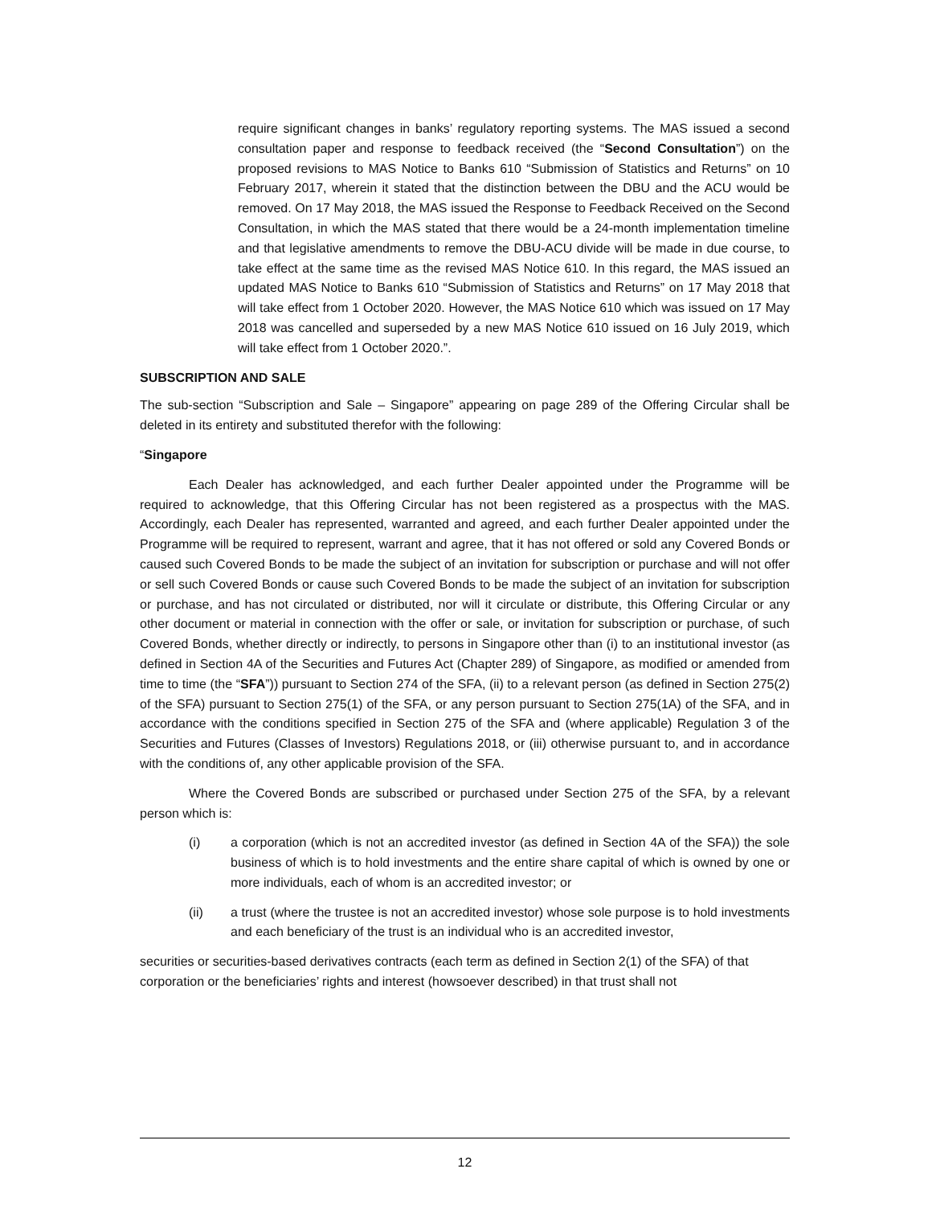require significant changes in banks’ regulatory reporting systems. The MAS issued a second consultation paper and response to feedback received (the “Second Consultation”) on the proposed revisions to MAS Notice to Banks 610 “Submission of Statistics and Returns” on 10 February 2017, wherein it stated that the distinction between the DBU and the ACU would be removed. On 17 May 2018, the MAS issued the Response to Feedback Received on the Second Consultation, in which the MAS stated that there would be a 24-month implementation timeline and that legislative amendments to remove the DBU-ACU divide will be made in due course, to take effect at the same time as the revised MAS Notice 610. In this regard, the MAS issued an updated MAS Notice to Banks 610 “Submission of Statistics and Returns” on 17 May 2018 that will take effect from 1 October 2020. However, the MAS Notice 610 which was issued on 17 May 2018 was cancelled and superseded by a new MAS Notice 610 issued on 16 July 2019, which will take effect from 1 October 2020.”.
SUBSCRIPTION AND SALE
The sub-section “Subscription and Sale – Singapore” appearing on page 289 of the Offering Circular shall be deleted in its entirety and substituted therefor with the following:
“Singapore
Each Dealer has acknowledged, and each further Dealer appointed under the Programme will be required to acknowledge, that this Offering Circular has not been registered as a prospectus with the MAS. Accordingly, each Dealer has represented, warranted and agreed, and each further Dealer appointed under the Programme will be required to represent, warrant and agree, that it has not offered or sold any Covered Bonds or caused such Covered Bonds to be made the subject of an invitation for subscription or purchase and will not offer or sell such Covered Bonds or cause such Covered Bonds to be made the subject of an invitation for subscription or purchase, and has not circulated or distributed, nor will it circulate or distribute, this Offering Circular or any other document or material in connection with the offer or sale, or invitation for subscription or purchase, of such Covered Bonds, whether directly or indirectly, to persons in Singapore other than (i) to an institutional investor (as defined in Section 4A of the Securities and Futures Act (Chapter 289) of Singapore, as modified or amended from time to time (the “SFA”)) pursuant to Section 274 of the SFA, (ii) to a relevant person (as defined in Section 275(2) of the SFA) pursuant to Section 275(1) of the SFA, or any person pursuant to Section 275(1A) of the SFA, and in accordance with the conditions specified in Section 275 of the SFA and (where applicable) Regulation 3 of the Securities and Futures (Classes of Investors) Regulations 2018, or (iii) otherwise pursuant to, and in accordance with the conditions of, any other applicable provision of the SFA.
Where the Covered Bonds are subscribed or purchased under Section 275 of the SFA, by a relevant person which is:
(i) a corporation (which is not an accredited investor (as defined in Section 4A of the SFA)) the sole business of which is to hold investments and the entire share capital of which is owned by one or more individuals, each of whom is an accredited investor; or
(ii) a trust (where the trustee is not an accredited investor) whose sole purpose is to hold investments and each beneficiary of the trust is an individual who is an accredited investor,
securities or securities-based derivatives contracts (each term as defined in Section 2(1) of the SFA) of that corporation or the beneficiaries’ rights and interest (howsoever described) in that trust shall not
12